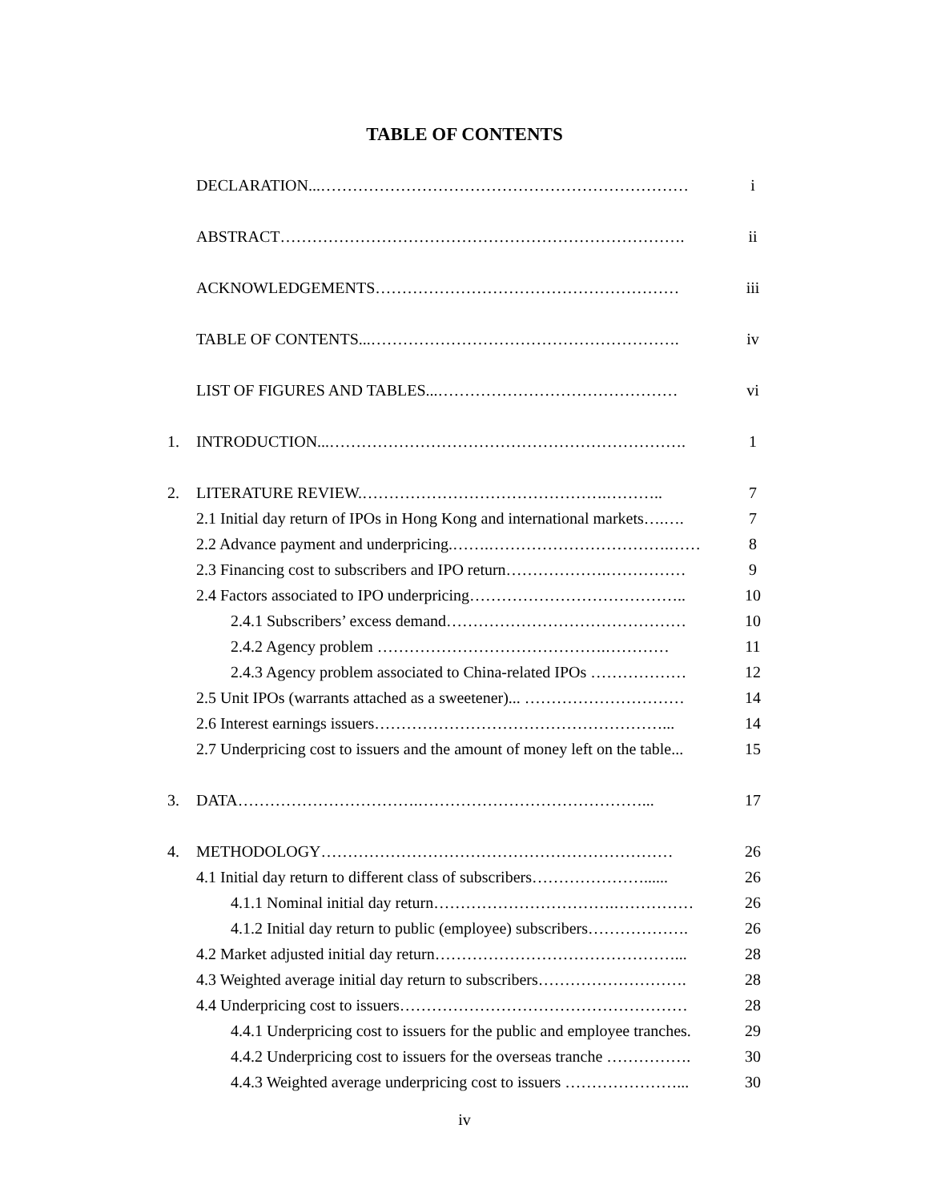TABLE OF CONTENTS
DECLARATION...…………………………………………………………… i
ABSTRACT…………………………………………………………………. ii
ACKNOWLEDGEMENTS………………………………………………… iii
TABLE OF CONTENTS...…………………………………………………. iv
LIST OF FIGURES AND TABLES...……………………………………… vi
1. INTRODUCTION...…………………………………………………………. 1
2. LITERATURE REVIEW.……………………………………….……….. 7
2.1 Initial day return of IPOs in Hong Kong and international markets….…. 7
2.2 Advance payment and underpricing.…….…………………………….…… 8
2.3 Financing cost to subscribers and IPO return……………….…………… 9
2.4 Factors associated to IPO underpricing………………………………….. 10
2.4.1 Subscribers’ excess demand……………………………………… 10
2.4.2 Agency problem …………………………………….………… 11
2.4.3 Agency problem associated to China-related IPOs ……………… 12
2.5 Unit IPOs (warrants attached as a sweetener)... ………………………… 14
2.6 Interest earnings issuers………………………………………………... 14
2.7 Underpricing cost to issuers and the amount of money left on the table... 15
3. DATA…………………………….……………………………………... 17
4. METHODOLOGY………………………………………………………… 26
4.1 Initial day return to different class of subscribers…………………...... 26
4.1.1 Nominal initial day return…………………………….…………… 26
4.1.2 Initial day return to public (employee) subscribers………………. 26
4.2 Market adjusted initial day return………………………………………... 28
4.3 Weighted average initial day return to subscribers………………………. 28
4.4 Underpricing cost to issuers……………………………………………… 28
4.4.1 Underpricing cost to issuers for the public and employee tranches. 29
4.4.2 Underpricing cost to issuers for the overseas tranche ……………. 30
4.4.3 Weighted average underpricing cost to issuers …………………... 30
iv